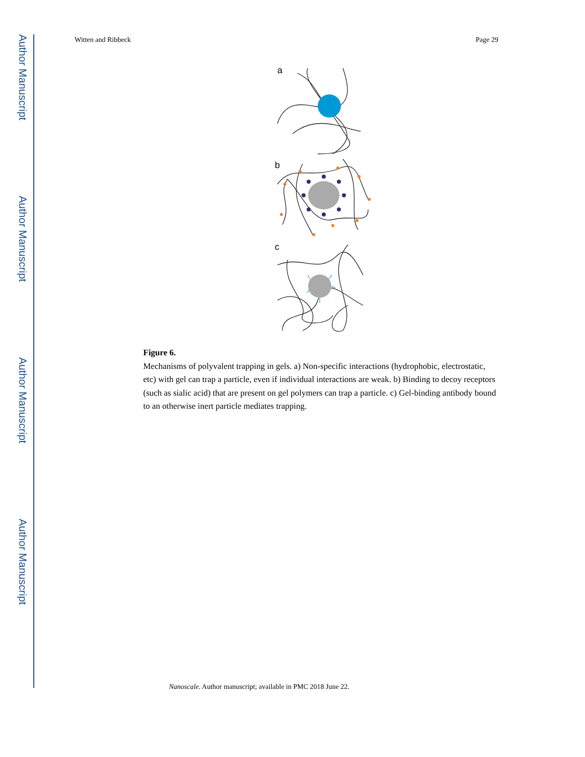Author Manuscript
Author Manuscript
Author Manuscript
Author Manuscript
Witten and Ribbeck Page 29
a
b
c
Figure 6.
Mechanisms of polyvalent trapping in gels. a) Non-specific interactions (hydrophobic, electrostatic, etc) with gel can trap a particle, even if individual interactions are weak. b) Binding to decoy receptors (such as sialic acid) that are present on gel polymers can trap a particle. c) Gel-binding antibody bound to an otherwise inert particle mediates trapping.
Nanoscale. Author manuscript; available in PMC 2018 June 22.